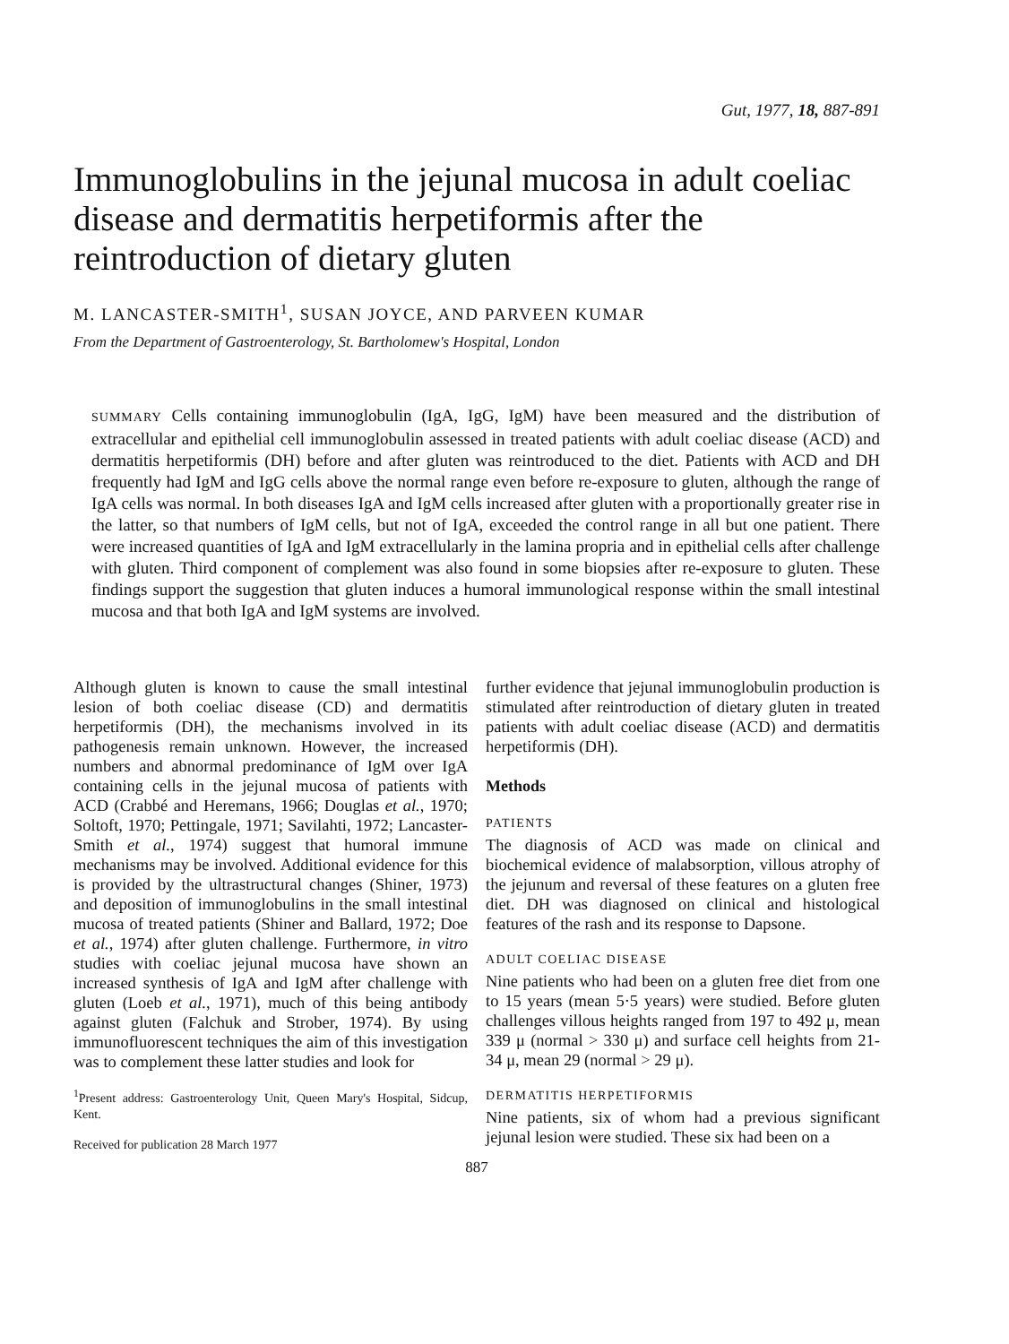Gut, 1977, 18, 887-891
Immunoglobulins in the jejunal mucosa in adult coeliac disease and dermatitis herpetiformis after the reintroduction of dietary gluten
M. LANCASTER-SMITH<sup>1</sup>, SUSAN JOYCE, AND PARVEEN KUMAR
From the Department of Gastroenterology, St. Bartholomew's Hospital, London
SUMMARY Cells containing immunoglobulin (IgA, IgG, IgM) have been measured and the distribution of extracellular and epithelial cell immunoglobulin assessed in treated patients with adult coeliac disease (ACD) and dermatitis herpetiformis (DH) before and after gluten was reintroduced to the diet. Patients with ACD and DH frequently had IgM and IgG cells above the normal range even before re-exposure to gluten, although the range of IgA cells was normal. In both diseases IgA and IgM cells increased after gluten with a proportionally greater rise in the latter, so that numbers of IgM cells, but not of IgA, exceeded the control range in all but one patient. There were increased quantities of IgA and IgM extracellularly in the lamina propria and in epithelial cells after challenge with gluten. Third component of complement was also found in some biopsies after re-exposure to gluten. These findings support the suggestion that gluten induces a humoral immunological response within the small intestinal mucosa and that both IgA and IgM systems are involved.
Although gluten is known to cause the small intestinal lesion of both coeliac disease (CD) and dermatitis herpetiformis (DH), the mechanisms involved in its pathogenesis remain unknown. However, the increased numbers and abnormal predominance of IgM over IgA containing cells in the jejunal mucosa of patients with ACD (Crabbé and Heremans, 1966; Douglas et al., 1970; Soltoft, 1970; Pettingale, 1971; Savilahti, 1972; Lancaster-Smith et al., 1974) suggest that humoral immune mechanisms may be involved. Additional evidence for this is provided by the ultrastructural changes (Shiner, 1973) and deposition of immunoglobulins in the small intestinal mucosa of treated patients (Shiner and Ballard, 1972; Doe et al., 1974) after gluten challenge. Furthermore, in vitro studies with coeliac jejunal mucosa have shown an increased synthesis of IgA and IgM after challenge with gluten (Loeb et al., 1971), much of this being antibody against gluten (Falchuk and Strober, 1974). By using immunofluorescent techniques the aim of this investigation was to complement these latter studies and look for
<sup>1</sup> Present address: Gastroenterology Unit, Queen Mary's Hospital, Sidcup, Kent.
Received for publication 28 March 1977
further evidence that jejunal immunoglobulin production is stimulated after reintroduction of dietary gluten in treated patients with adult coeliac disease (ACD) and dermatitis herpetiformis (DH).
Methods
PATIENTS
The diagnosis of ACD was made on clinical and biochemical evidence of malabsorption, villous atrophy of the jejunum and reversal of these features on a gluten free diet. DH was diagnosed on clinical and histological features of the rash and its response to Dapsone.
ADULT COELIAC DISEASE
Nine patients who had been on a gluten free diet from one to 15 years (mean 5·5 years) were studied. Before gluten challenges villous heights ranged from 197 to 492 μ, mean 339 μ (normal > 330 μ) and surface cell heights from 21-34 μ, mean 29 (normal > 29 μ).
DERMATITIS HERPETIFORMIS
Nine patients, six of whom had a previous significant jejunal lesion were studied. These six had been on a
887